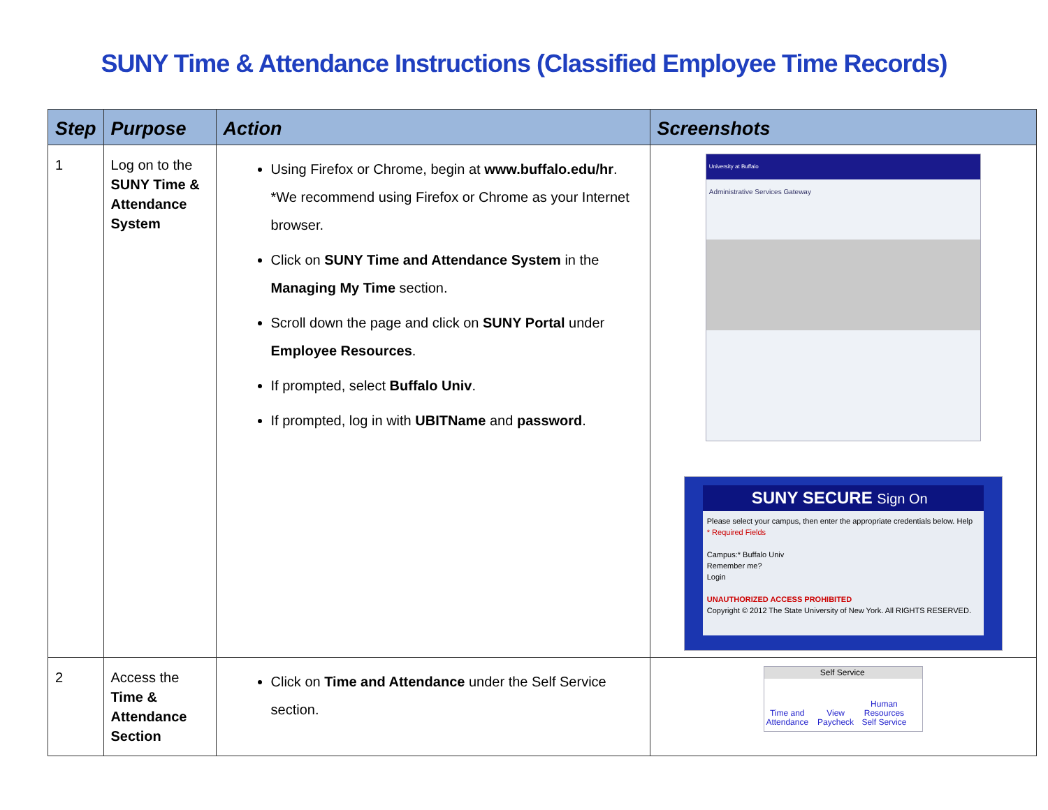SUNY Time & Attendance Instructions (Classified Employee Time Records)
| Step | Purpose | Action | Screenshots |
| --- | --- | --- | --- |
| 1 | Log on to the SUNY Time & Attendance System | Using Firefox or Chrome, begin at www.buffalo.edu/hr . *We recommend using Firefox or Chrome as your Internet browser. Click on SUNY Time and Attendance System in the Managing My Time section. Scroll down the page and click on SUNY Portal under Employee Resources . If prompted, select Buffalo Univ . If prompted, log in with UBITName and password . | University at Buffalo Administrative Services Gateway SUNY SECURE Sign On Please select your campus, then enter the appropriate credentials below. Help * Required Fields Campus:* Buffalo Univ Remember me? Login UNAUTHORIZED ACCESS PROHIBITED Copyright © 2012 The State University of New York. All RIGHTS RESERVED. |
| 2 | Access the Time & Attendance Section | Click on Time and Attendance under the Self Service section. | Self Service Time and Attendance View Paycheck Human Resources Self Service |